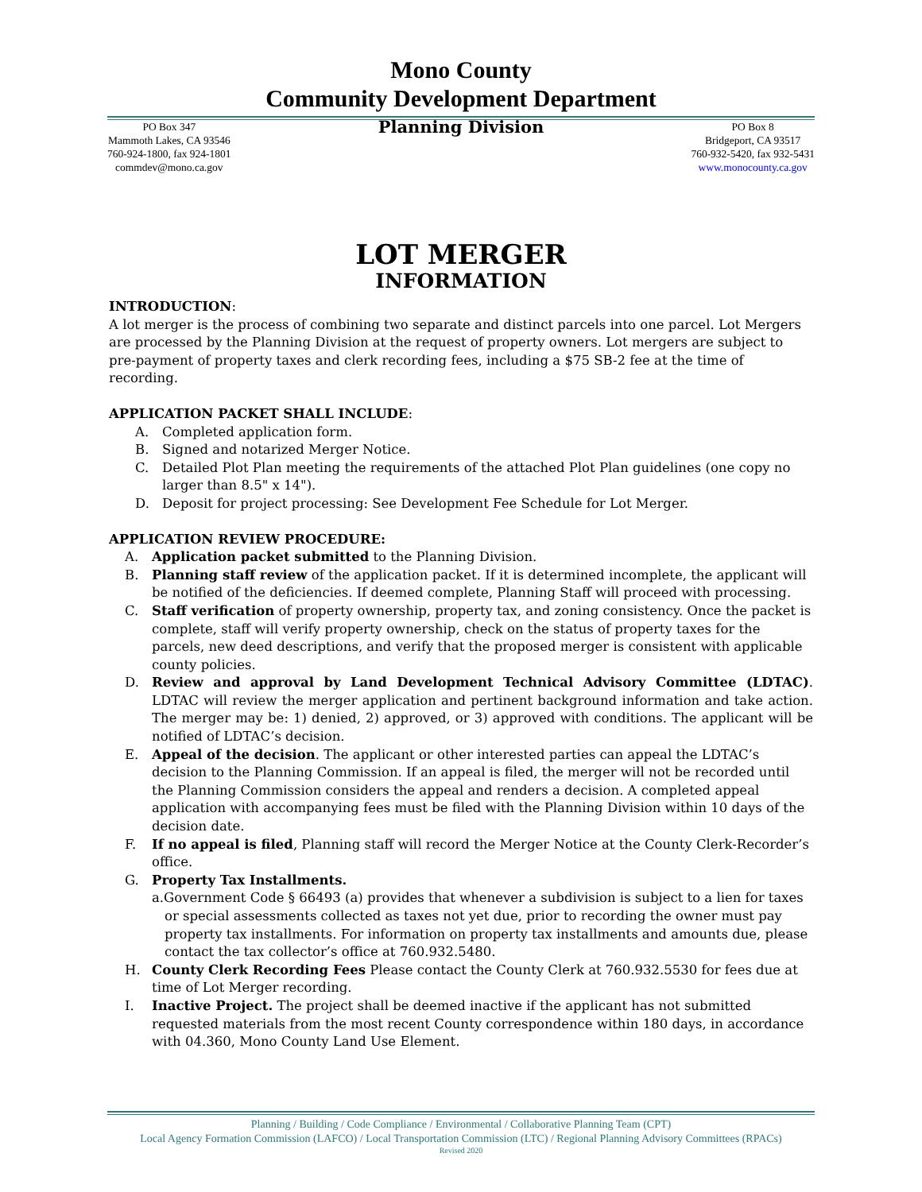Mono County
Community Development Department
PO Box 347
Mammoth Lakes, CA 93546
760-924-1800, fax 924-1801
commdev@mono.ca.gov
Planning Division
PO Box 8
Bridgeport, CA 93517
760-932-5420, fax 932-5431
www.monocounty.ca.gov
LOT MERGER
INFORMATION
INTRODUCTION:
A lot merger is the process of combining two separate and distinct parcels into one parcel. Lot Mergers are processed by the Planning Division at the request of property owners. Lot mergers are subject to pre-payment of property taxes and clerk recording fees, including a $75 SB-2 fee at the time of recording.
APPLICATION PACKET SHALL INCLUDE:
A. Completed application form.
B. Signed and notarized Merger Notice.
C. Detailed Plot Plan meeting the requirements of the attached Plot Plan guidelines (one copy no larger than 8.5" x 14").
D. Deposit for project processing: See Development Fee Schedule for Lot Merger.
APPLICATION REVIEW PROCEDURE:
A. Application packet submitted to the Planning Division.
B. Planning staff review of the application packet. If it is determined incomplete, the applicant will be notified of the deficiencies. If deemed complete, Planning Staff will proceed with processing.
C. Staff verification of property ownership, property tax, and zoning consistency. Once the packet is complete, staff will verify property ownership, check on the status of property taxes for the parcels, new deed descriptions, and verify that the proposed merger is consistent with applicable county policies.
D. Review and approval by Land Development Technical Advisory Committee (LDTAC). LDTAC will review the merger application and pertinent background information and take action. The merger may be: 1) denied, 2) approved, or 3) approved with conditions. The applicant will be notified of LDTAC’s decision.
E. Appeal of the decision. The applicant or other interested parties can appeal the LDTAC’s decision to the Planning Commission. If an appeal is filed, the merger will not be recorded until the Planning Commission considers the appeal and renders a decision. A completed appeal application with accompanying fees must be filed with the Planning Division within 10 days of the decision date.
F. If no appeal is filed, Planning staff will record the Merger Notice at the County Clerk-Recorder’s office.
G. Property Tax Installments.
a.Government Code § 66493 (a) provides that whenever a subdivision is subject to a lien for taxes or special assessments collected as taxes not yet due, prior to recording the owner must pay property tax installments. For information on property tax installments and amounts due, please contact the tax collector’s office at 760.932.5480.
H. County Clerk Recording Fees Please contact the County Clerk at 760.932.5530 for fees due at time of Lot Merger recording.
I. Inactive Project. The project shall be deemed inactive if the applicant has not submitted requested materials from the most recent County correspondence within 180 days, in accordance with 04.360, Mono County Land Use Element.
Planning / Building / Code Compliance / Environmental / Collaborative Planning Team (CPT)
Local Agency Formation Commission (LAFCO) / Local Transportation Commission (LTC) / Regional Planning Advisory Committees (RPACs)
Revised 2020